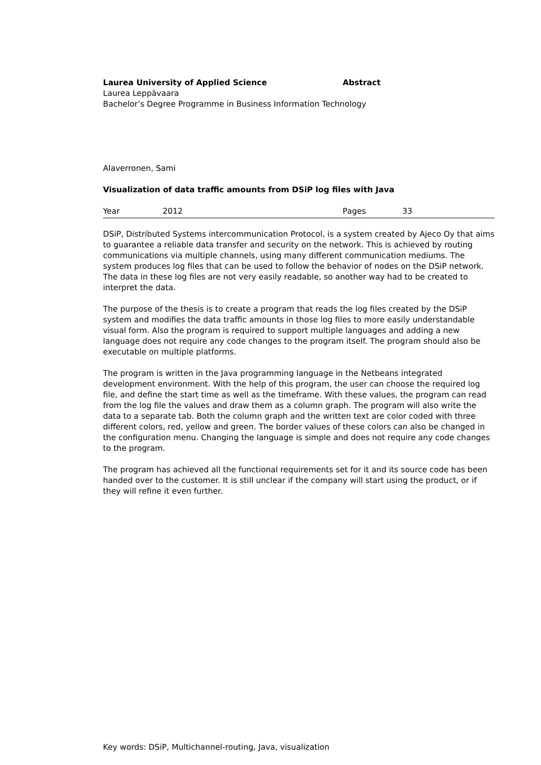Laurea University of Applied Science Abstract
Laurea Leppävaara
Bachelor’s Degree Programme in Business Information Technology
Alaverronen, Sami
Visualization of data traffic amounts from DSiP log files with Java
Year 2012 Pages 33
DSiP, Distributed Systems intercommunication Protocol, is a system created by Ajeco Oy that aims to guarantee a reliable data transfer and security on the network. This is achieved by routing communications via multiple channels, using many different communication mediums. The system produces log files that can be used to follow the behavior of nodes on the DSiP network. The data in these log files are not very easily readable, so another way had to be created to interpret the data.
The purpose of the thesis is to create a program that reads the log files created by the DSiP system and modifies the data traffic amounts in those log files to more easily understandable visual form. Also the program is required to support multiple languages and adding a new language does not require any code changes to the program itself. The program should also be executable on multiple platforms.
The program is written in the Java programming language in the Netbeans integrated development environment. With the help of this program, the user can choose the required log file, and define the start time as well as the timeframe. With these values, the program can read from the log file the values and draw them as a column graph. The program will also write the data to a separate tab. Both the column graph and the written text are color coded with three different colors, red, yellow and green. The border values of these colors can also be changed in the configuration menu. Changing the language is simple and does not require any code changes to the program.
The program has achieved all the functional requirements set for it and its source code has been handed over to the customer. It is still unclear if the company will start using the product, or if they will refine it even further.
Key words: DSiP, Multichannel-routing, Java, visualization